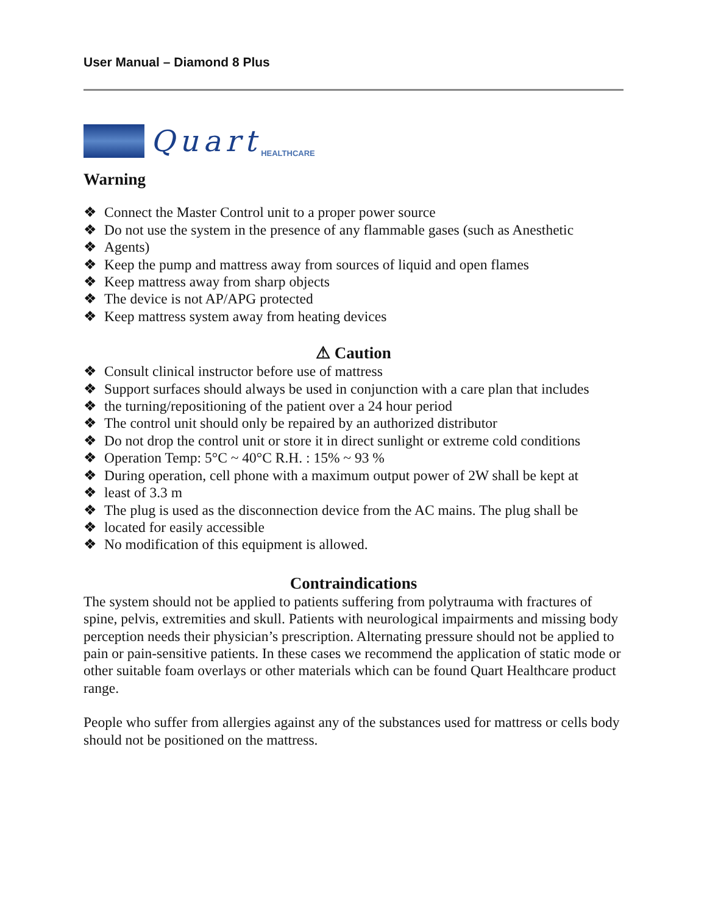User Manual – Diamond 8 Plus
Quart HEALTHCARE
Warning
❖ Connect the Master Control unit to a proper power source
❖ Do not use the system in the presence of any flammable gases (such as Anesthetic
❖ Agents)
❖ Keep the pump and mattress away from sources of liquid and open flames
❖ Keep mattress away from sharp objects
❖ The device is not AP/APG protected
❖ Keep mattress system away from heating devices
⚠ Caution
❖ Consult clinical instructor before use of mattress
❖ Support surfaces should always be used in conjunction with a care plan that includes
❖ the turning/repositioning of the patient over a 24 hour period
❖ The control unit should only be repaired by an authorized distributor
❖ Do not drop the control unit or store it in direct sunlight or extreme cold conditions
❖ Operation Temp: 5°C ~ 40°C R.H. : 15% ~ 93 %
❖ During operation, cell phone with a maximum output power of 2W shall be kept at
❖ least of 3.3 m
❖ The plug is used as the disconnection device from the AC mains. The plug shall be
❖ located for easily accessible
❖ No modification of this equipment is allowed.
Contraindications
The system should not be applied to patients suffering from polytrauma with fractures of spine, pelvis, extremities and skull. Patients with neurological impairments and missing body perception needs their physician’s prescription. Alternating pressure should not be applied to pain or pain-sensitive patients. In these cases we recommend the application of static mode or other suitable foam overlays or other materials which can be found Quart Healthcare product range.
People who suffer from allergies against any of the substances used for mattress or cells body should not be positioned on the mattress.